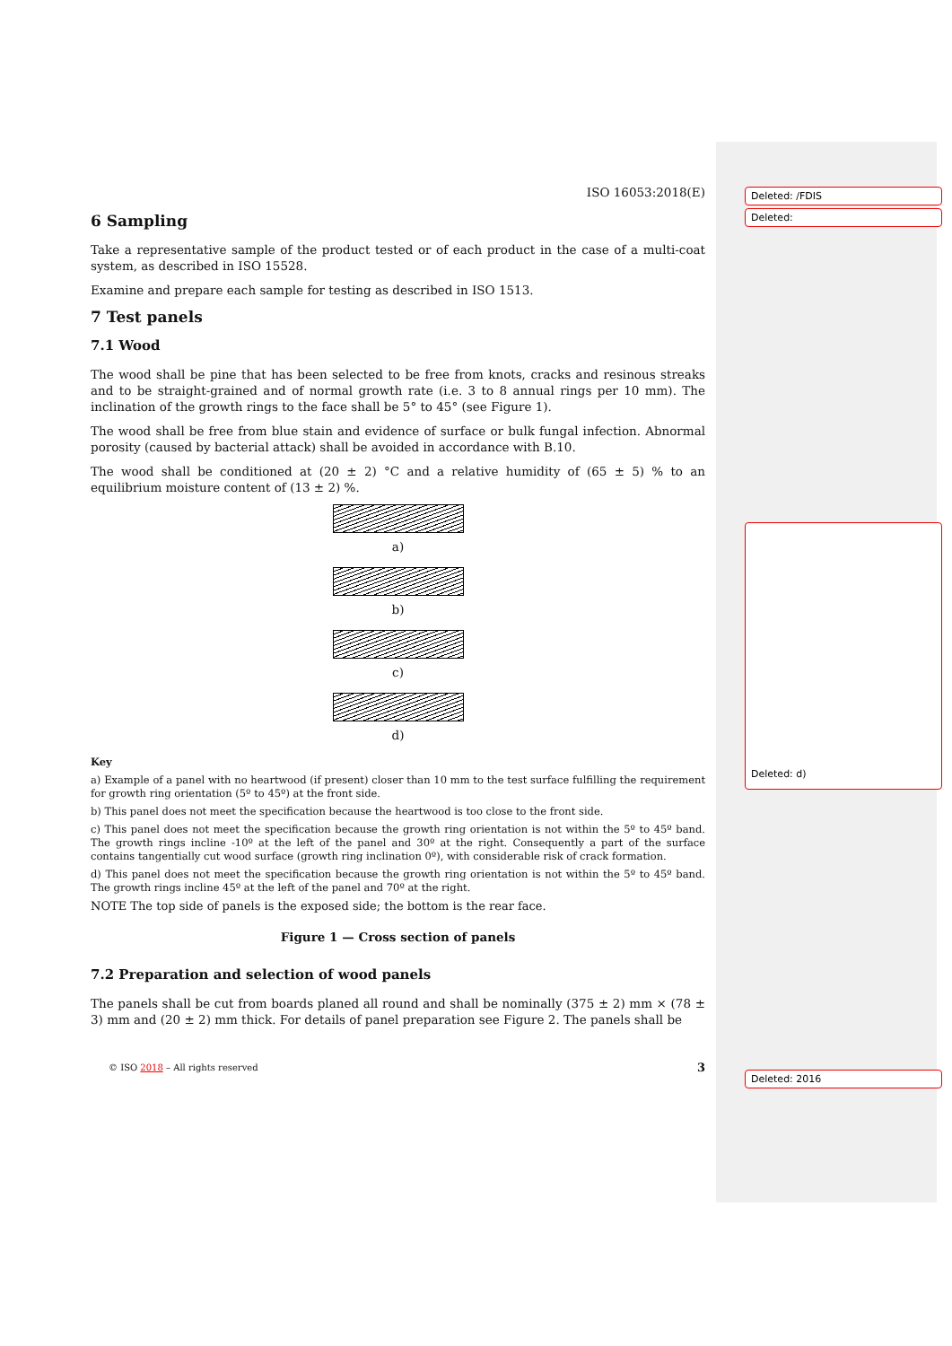Deleted: /FDIS
Deleted:
Deleted: d)
Deleted: 2016
ISO 16053:2018(E)
6 Sampling
Take a representative sample of the product tested or of each product in the case of a multi-coat system, as described in ISO 15528.
Examine and prepare each sample for testing as described in ISO 1513.
7 Test panels
7.1 Wood
The wood shall be pine that has been selected to be free from knots, cracks and resinous streaks and to be straight-grained and of normal growth rate (i.e. 3 to 8 annual rings per 10 mm). The inclination of the growth rings to the face shall be 5° to 45° (see Figure 1).
The wood shall be free from blue stain and evidence of surface or bulk fungal infection. Abnormal porosity (caused by bacterial attack) shall be avoided in accordance with B.10.
The wood shall be conditioned at (20 ± 2) °C and a relative humidity of (65 ± 5) % to an equilibrium moisture content of (13 ± 2) %.
a)
b)
c)
d)
Key
a) Example of a panel with no heartwood (if present) closer than 10 mm to the test surface fulfilling the requirement for growth ring orientation (5º to 45º) at the front side.
b) This panel does not meet the specification because the heartwood is too close to the front side.
c) This panel does not meet the specification because the growth ring orientation is not within the 5º to 45º band. The growth rings incline -10º at the left of the panel and 30º at the right. Consequently a part of the surface contains tangentially cut wood surface (growth ring inclination 0º), with considerable risk of crack formation.
d) This panel does not meet the specification because the growth ring orientation is not within the 5º to 45º band. The growth rings incline 45º at the left of the panel and 70º at the right.
NOTE The top side of panels is the exposed side; the bottom is the rear face.
Figure 1 — Cross section of panels
7.2 Preparation and selection of wood panels
The panels shall be cut from boards planed all round and shall be nominally (375 ± 2) mm × (78 ± 3) mm and (20 ± 2) mm thick. For details of panel preparation see Figure 2. The panels shall be
© ISO 2018 – All rights reserved 3